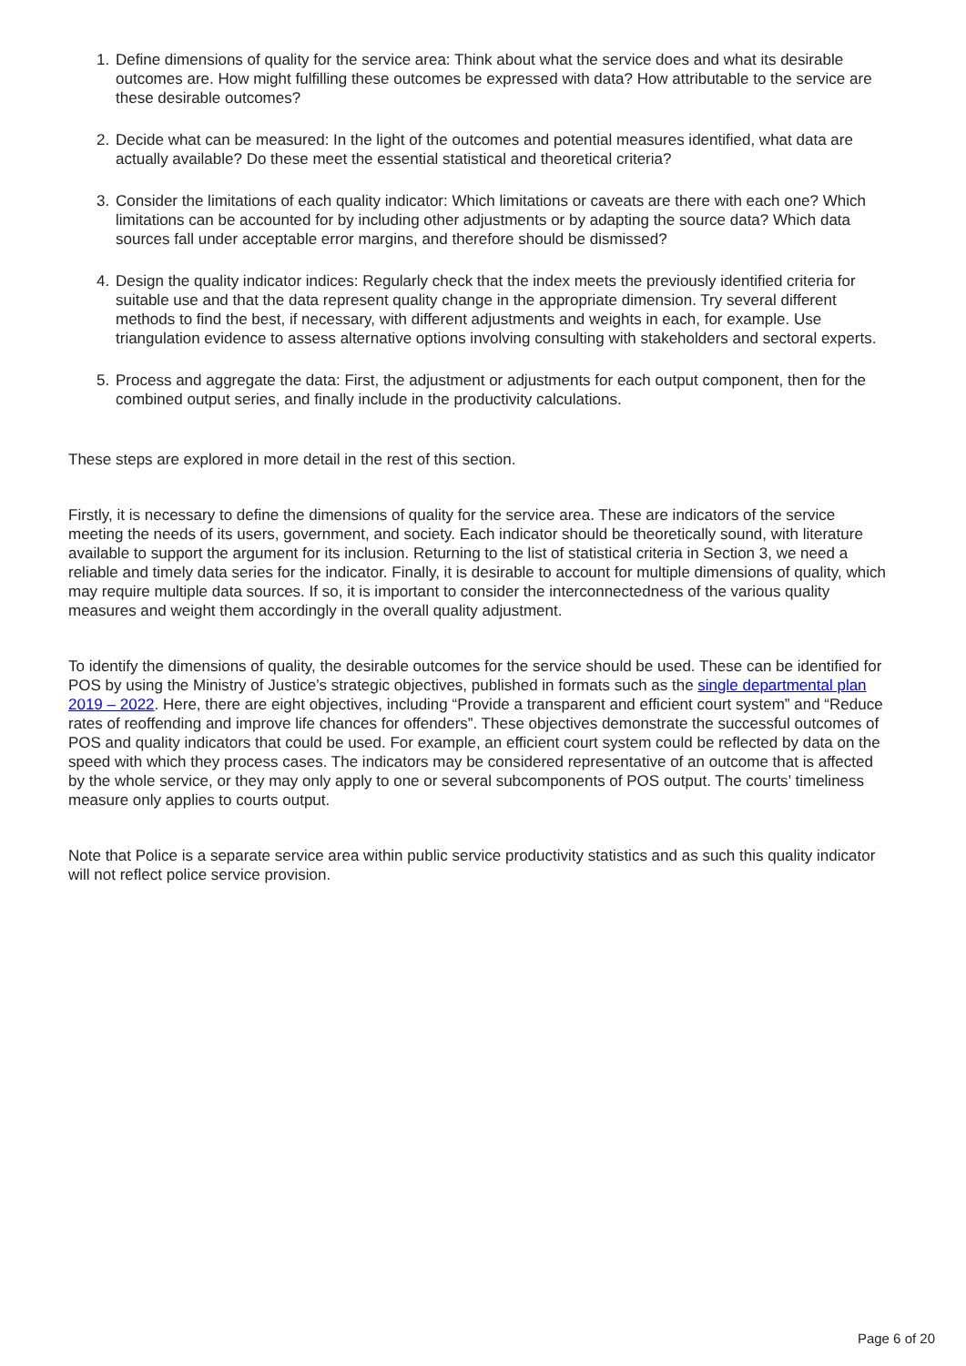1. Define dimensions of quality for the service area: Think about what the service does and what its desirable outcomes are. How might fulfilling these outcomes be expressed with data? How attributable to the service are these desirable outcomes?
2. Decide what can be measured: In the light of the outcomes and potential measures identified, what data are actually available? Do these meet the essential statistical and theoretical criteria?
3. Consider the limitations of each quality indicator: Which limitations or caveats are there with each one? Which limitations can be accounted for by including other adjustments or by adapting the source data? Which data sources fall under acceptable error margins, and therefore should be dismissed?
4. Design the quality indicator indices: Regularly check that the index meets the previously identified criteria for suitable use and that the data represent quality change in the appropriate dimension. Try several different methods to find the best, if necessary, with different adjustments and weights in each, for example. Use triangulation evidence to assess alternative options involving consulting with stakeholders and sectoral experts.
5. Process and aggregate the data: First, the adjustment or adjustments for each output component, then for the combined output series, and finally include in the productivity calculations.
These steps are explored in more detail in the rest of this section.
Firstly, it is necessary to define the dimensions of quality for the service area. These are indicators of the service meeting the needs of its users, government, and society. Each indicator should be theoretically sound, with literature available to support the argument for its inclusion. Returning to the list of statistical criteria in Section 3, we need a reliable and timely data series for the indicator. Finally, it is desirable to account for multiple dimensions of quality, which may require multiple data sources. If so, it is important to consider the interconnectedness of the various quality measures and weight them accordingly in the overall quality adjustment.
To identify the dimensions of quality, the desirable outcomes for the service should be used. These can be identified for POS by using the Ministry of Justice’s strategic objectives, published in formats such as the single departmental plan 2019 – 2022. Here, there are eight objectives, including “Provide a transparent and efficient court system” and “Reduce rates of reoffending and improve life chances for offenders”. These objectives demonstrate the successful outcomes of POS and quality indicators that could be used. For example, an efficient court system could be reflected by data on the speed with which they process cases. The indicators may be considered representative of an outcome that is affected by the whole service, or they may only apply to one or several subcomponents of POS output. The courts’ timeliness measure only applies to courts output.
Note that Police is a separate service area within public service productivity statistics and as such this quality indicator will not reflect police service provision.
Page 6 of 20